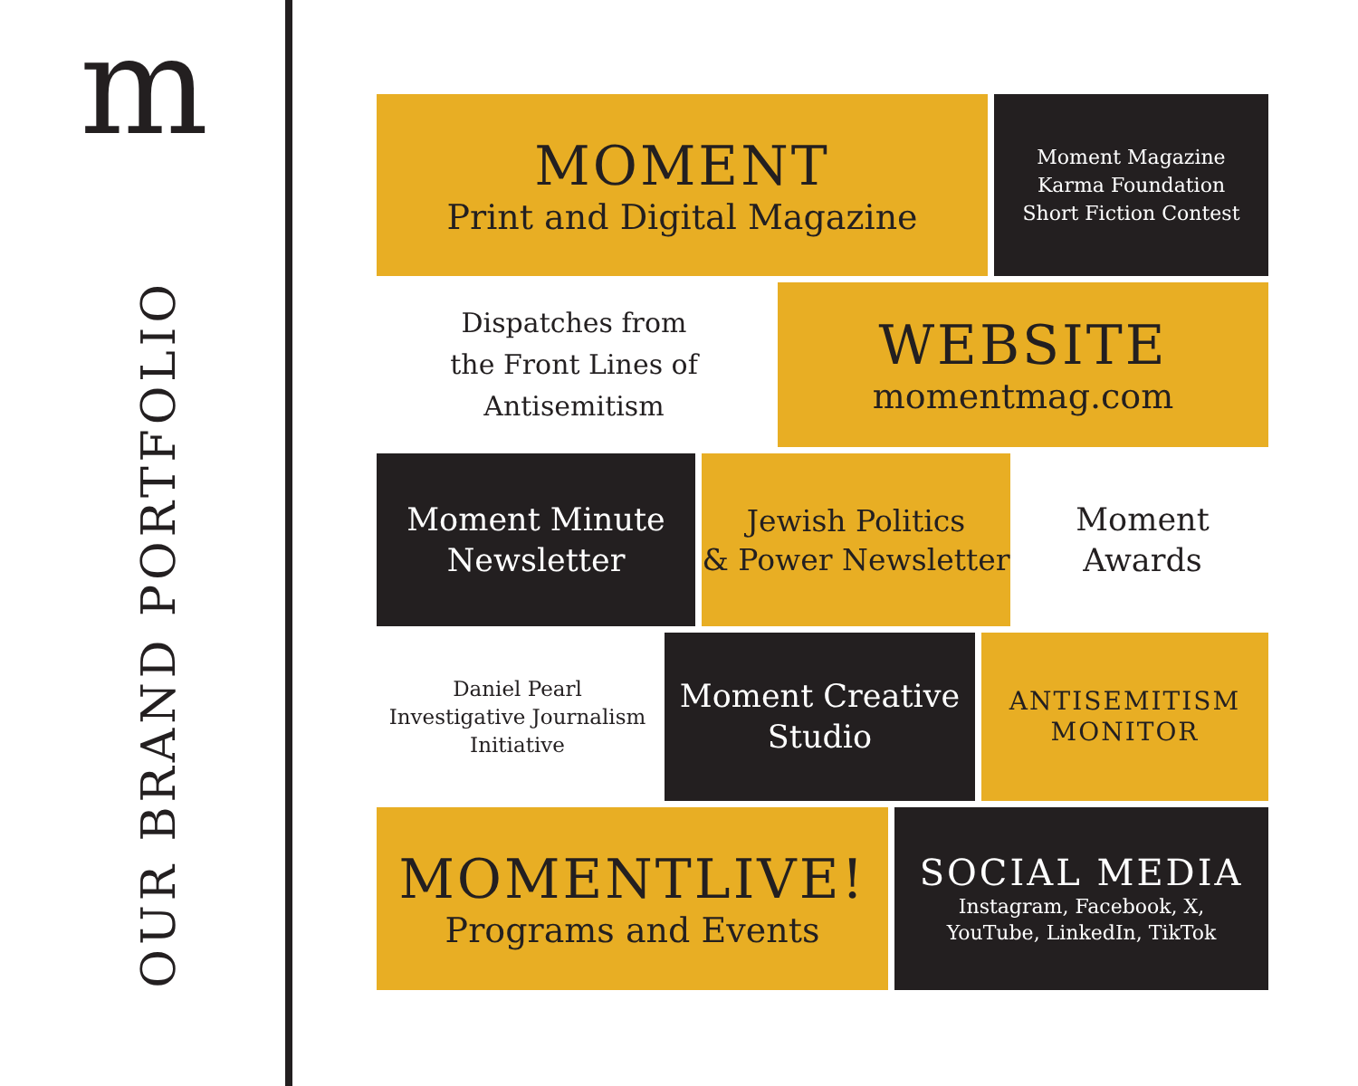m
OUR BRAND PORTFOLIO
MOMENT
Print and Digital Magazine
Moment Magazine
Karma Foundation
Short Fiction Contest
Dispatches from
the Front Lines of
Antisemitism
WEBSITE
momentmag.com
Moment Minute
Newsletter
Jewish Politics
& Power Newsletter
Moment
Awards
Daniel Pearl
Investigative Journalism
Initiative
Moment Creative
Studio
ANTISEMITISM
MONITOR
MOMENTLIVE!
Programs and Events
SOCIAL MEDIA
Instagram, Facebook, X,
YouTube, LinkedIn, TikTok